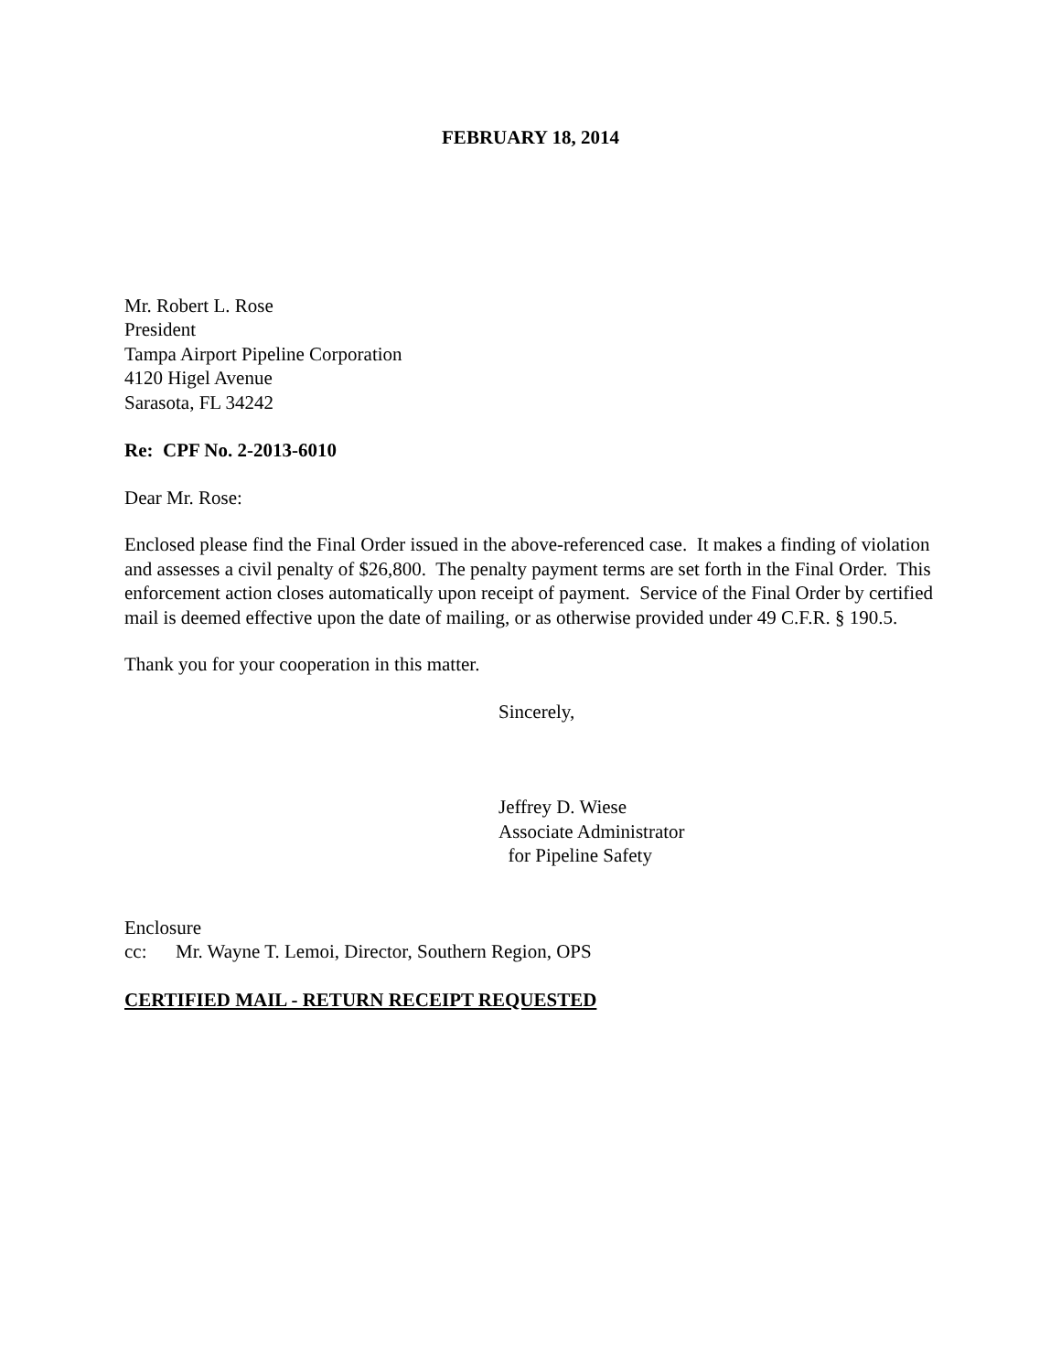FEBRUARY 18, 2014
Mr. Robert L. Rose
President
Tampa Airport Pipeline Corporation
4120 Higel Avenue
Sarasota, FL 34242
Re: CPF No. 2-2013-6010
Dear Mr. Rose:
Enclosed please find the Final Order issued in the above-referenced case. It makes a finding of violation and assesses a civil penalty of $26,800. The penalty payment terms are set forth in the Final Order. This enforcement action closes automatically upon receipt of payment. Service of the Final Order by certified mail is deemed effective upon the date of mailing, or as otherwise provided under 49 C.F.R. § 190.5.
Thank you for your cooperation in this matter.
Sincerely,
Jeffrey D. Wiese
Associate Administrator
for Pipeline Safety
Enclosure
cc: Mr. Wayne T. Lemoi, Director, Southern Region, OPS
CERTIFIED MAIL - RETURN RECEIPT REQUESTED